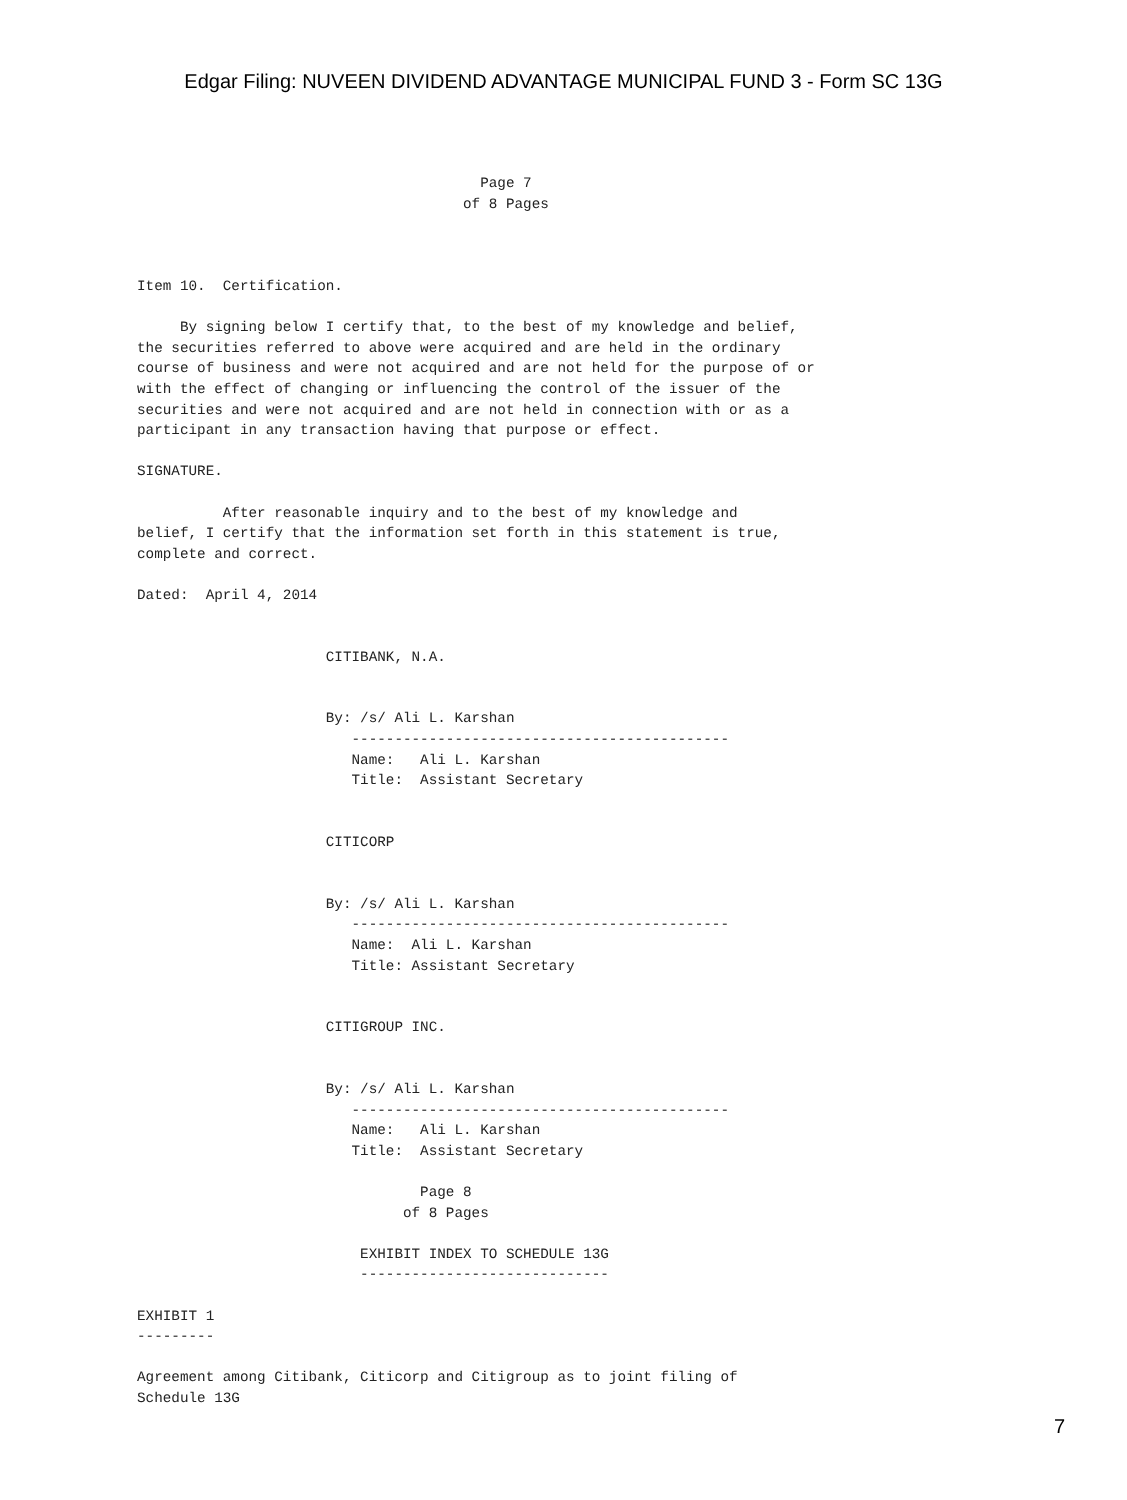Edgar Filing: NUVEEN DIVIDEND ADVANTAGE MUNICIPAL FUND 3 - Form SC 13G
                                        Page 7
                                      of 8 Pages



Item 10.  Certification.

     By signing below I certify that, to the best of my knowledge and belief,
the securities referred to above were acquired and are held in the ordinary
course of business and were not acquired and are not held for the purpose of or
with the effect of changing or influencing the control of the issuer of the
securities and were not acquired and are not held in connection with or as a
participant in any transaction having that purpose or effect.

SIGNATURE.

          After reasonable inquiry and to the best of my knowledge and
belief, I certify that the information set forth in this statement is true,
complete and correct.

Dated:  April 4, 2014


                      CITIBANK, N.A.


                      By: /s/ Ali L. Karshan
                         --------------------------------------------
                         Name:   Ali L. Karshan
                         Title:  Assistant Secretary


                      CITICORP


                      By: /s/ Ali L. Karshan
                         --------------------------------------------
                         Name:  Ali L. Karshan
                         Title: Assistant Secretary


                      CITIGROUP INC.


                      By: /s/ Ali L. Karshan
                         --------------------------------------------
                         Name:   Ali L. Karshan
                         Title:  Assistant Secretary

                                 Page 8
                               of 8 Pages

                          EXHIBIT INDEX TO SCHEDULE 13G
                          -----------------------------

EXHIBIT 1
---------

Agreement among Citibank, Citicorp and Citigroup as to joint filing of
Schedule 13G
7